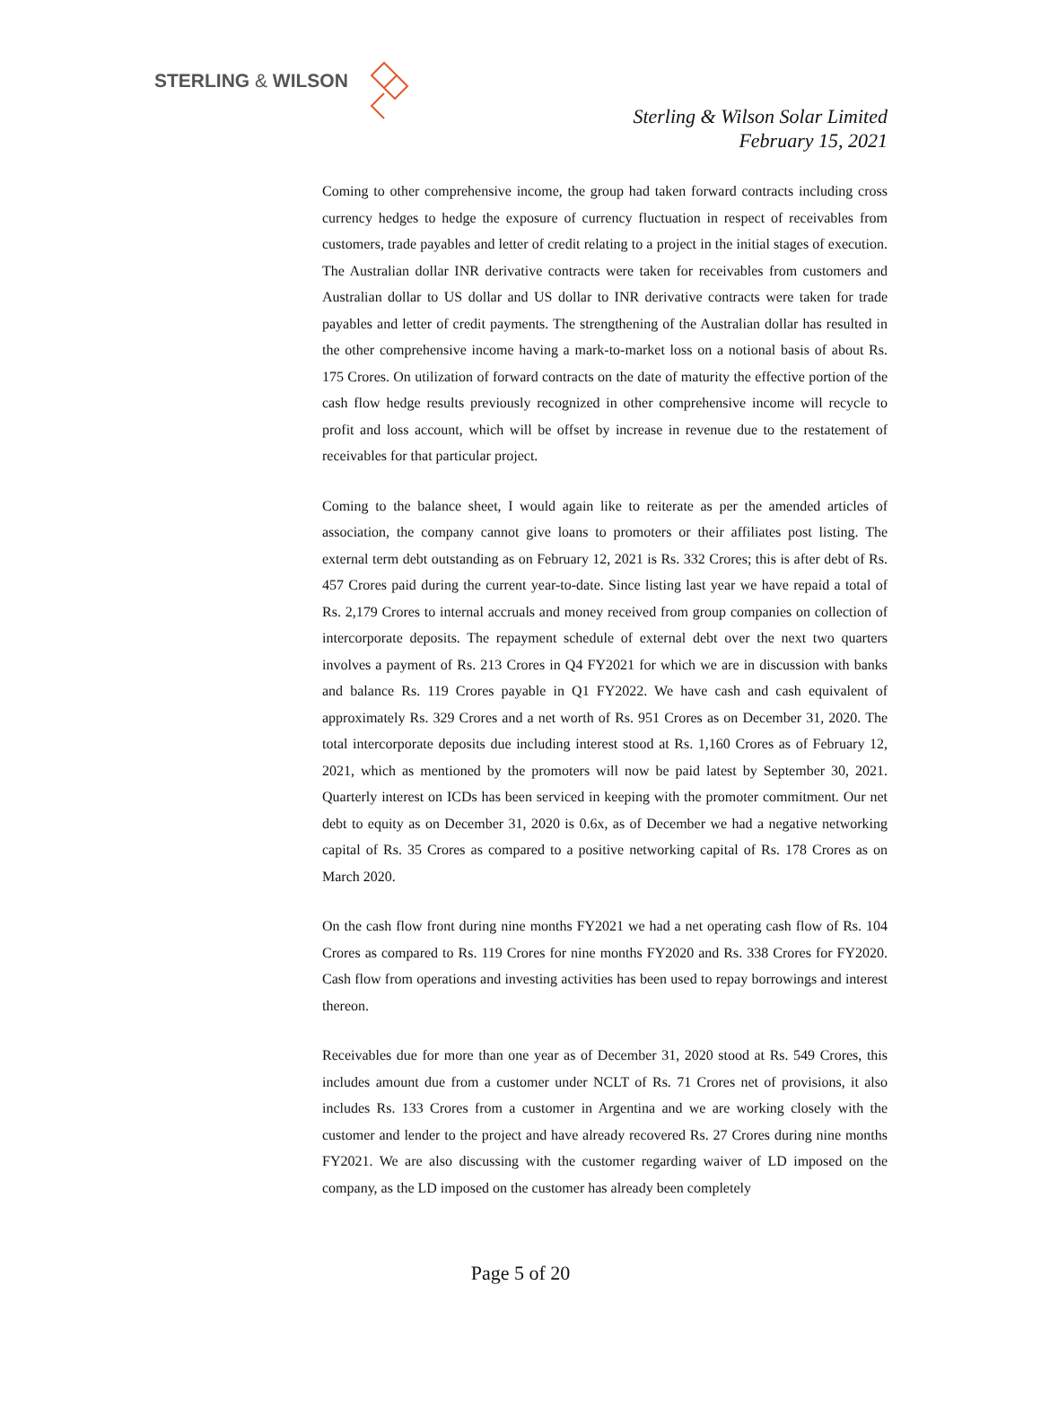STERLING & WILSON
Sterling & Wilson Solar Limited
February 15, 2021
Coming to other comprehensive income, the group had taken forward contracts including cross currency hedges to hedge the exposure of currency fluctuation in respect of receivables from customers, trade payables and letter of credit relating to a project in the initial stages of execution. The Australian dollar INR derivative contracts were taken for receivables from customers and Australian dollar to US dollar and US dollar to INR derivative contracts were taken for trade payables and letter of credit payments. The strengthening of the Australian dollar has resulted in the other comprehensive income having a mark-to-market loss on a notional basis of about Rs. 175 Crores. On utilization of forward contracts on the date of maturity the effective portion of the cash flow hedge results previously recognized in other comprehensive income will recycle to profit and loss account, which will be offset by increase in revenue due to the restatement of receivables for that particular project.
Coming to the balance sheet, I would again like to reiterate as per the amended articles of association, the company cannot give loans to promoters or their affiliates post listing. The external term debt outstanding as on February 12, 2021 is Rs. 332 Crores; this is after debt of Rs. 457 Crores paid during the current year-to-date. Since listing last year we have repaid a total of Rs. 2,179 Crores to internal accruals and money received from group companies on collection of intercorporate deposits. The repayment schedule of external debt over the next two quarters involves a payment of Rs. 213 Crores in Q4 FY2021 for which we are in discussion with banks and balance Rs. 119 Crores payable in Q1 FY2022. We have cash and cash equivalent of approximately Rs. 329 Crores and a net worth of Rs. 951 Crores as on December 31, 2020. The total intercorporate deposits due including interest stood at Rs. 1,160 Crores as of February 12, 2021, which as mentioned by the promoters will now be paid latest by September 30, 2021. Quarterly interest on ICDs has been serviced in keeping with the promoter commitment. Our net debt to equity as on December 31, 2020 is 0.6x, as of December we had a negative networking capital of Rs. 35 Crores as compared to a positive networking capital of Rs. 178 Crores as on March 2020.
On the cash flow front during nine months FY2021 we had a net operating cash flow of Rs. 104 Crores as compared to Rs. 119 Crores for nine months FY2020 and Rs. 338 Crores for FY2020. Cash flow from operations and investing activities has been used to repay borrowings and interest thereon.
Receivables due for more than one year as of December 31, 2020 stood at Rs. 549 Crores, this includes amount due from a customer under NCLT of Rs. 71 Crores net of provisions, it also includes Rs. 133 Crores from a customer in Argentina and we are working closely with the customer and lender to the project and have already recovered Rs. 27 Crores during nine months FY2021. We are also discussing with the customer regarding waiver of LD imposed on the company, as the LD imposed on the customer has already been completely
Page 5 of 20